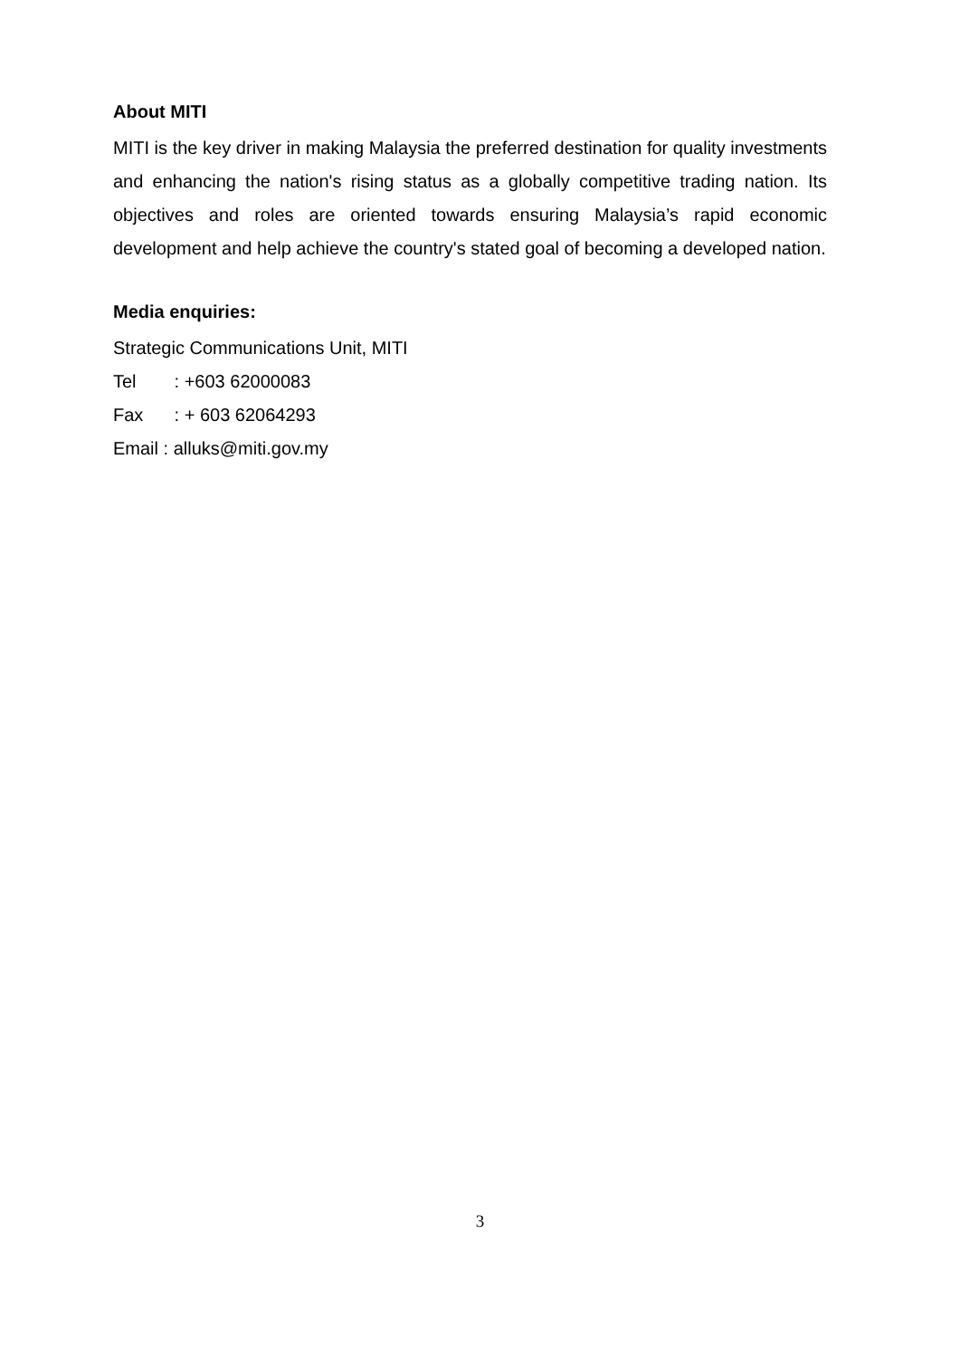About MITI
MITI is the key driver in making Malaysia the preferred destination for quality investments and enhancing the nation's rising status as a globally competitive trading nation. Its objectives and roles are oriented towards ensuring Malaysia’s rapid economic development and help achieve the country's stated goal of becoming a developed nation.
Media enquiries:
Strategic Communications Unit, MITI
Tel : +603 62000083
Fax : + 603 62064293
Email : alluks@miti.gov.my
3